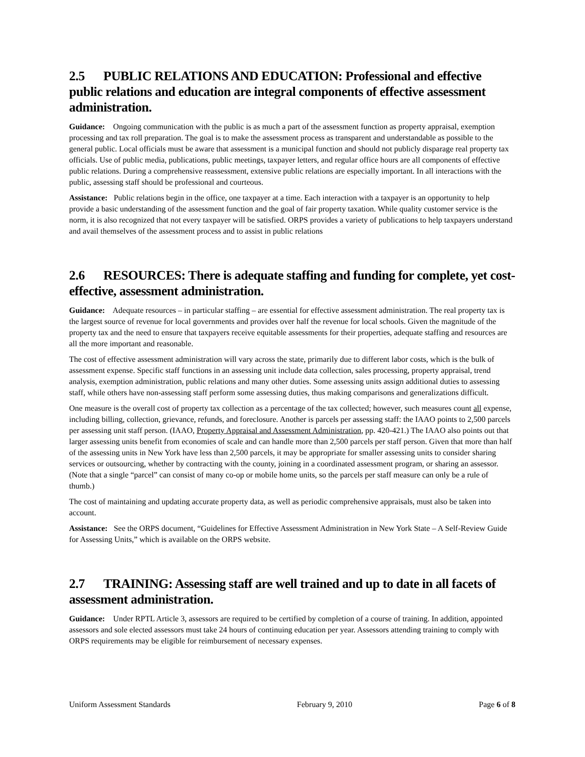2.5 PUBLIC RELATIONS AND EDUCATION: Professional and effective public relations and education are integral components of effective assessment administration.
Guidance: Ongoing communication with the public is as much a part of the assessment function as property appraisal, exemption processing and tax roll preparation. The goal is to make the assessment process as transparent and understandable as possible to the general public. Local officials must be aware that assessment is a municipal function and should not publicly disparage real property tax officials. Use of public media, publications, public meetings, taxpayer letters, and regular office hours are all components of effective public relations. During a comprehensive reassessment, extensive public relations are especially important. In all interactions with the public, assessing staff should be professional and courteous.
Assistance: Public relations begin in the office, one taxpayer at a time. Each interaction with a taxpayer is an opportunity to help provide a basic understanding of the assessment function and the goal of fair property taxation. While quality customer service is the norm, it is also recognized that not every taxpayer will be satisfied. ORPS provides a variety of publications to help taxpayers understand and avail themselves of the assessment process and to assist in public relations
2.6 RESOURCES: There is adequate staffing and funding for complete, yet cost-effective, assessment administration.
Guidance: Adequate resources – in particular staffing – are essential for effective assessment administration. The real property tax is the largest source of revenue for local governments and provides over half the revenue for local schools. Given the magnitude of the property tax and the need to ensure that taxpayers receive equitable assessments for their properties, adequate staffing and resources are all the more important and reasonable.
The cost of effective assessment administration will vary across the state, primarily due to different labor costs, which is the bulk of assessment expense. Specific staff functions in an assessing unit include data collection, sales processing, property appraisal, trend analysis, exemption administration, public relations and many other duties. Some assessing units assign additional duties to assessing staff, while others have non-assessing staff perform some assessing duties, thus making comparisons and generalizations difficult.
One measure is the overall cost of property tax collection as a percentage of the tax collected; however, such measures count all expense, including billing, collection, grievance, refunds, and foreclosure. Another is parcels per assessing staff: the IAAO points to 2,500 parcels per assessing unit staff person. (IAAO, Property Appraisal and Assessment Administration, pp. 420-421.) The IAAO also points out that larger assessing units benefit from economies of scale and can handle more than 2,500 parcels per staff person. Given that more than half of the assessing units in New York have less than 2,500 parcels, it may be appropriate for smaller assessing units to consider sharing services or outsourcing, whether by contracting with the county, joining in a coordinated assessment program, or sharing an assessor. (Note that a single “parcel” can consist of many co-op or mobile home units, so the parcels per staff measure can only be a rule of thumb.)
The cost of maintaining and updating accurate property data, as well as periodic comprehensive appraisals, must also be taken into account.
Assistance: See the ORPS document, “Guidelines for Effective Assessment Administration in New York State – A Self-Review Guide for Assessing Units,” which is available on the ORPS website.
2.7 TRAINING: Assessing staff are well trained and up to date in all facets of assessment administration.
Guidance: Under RPTL Article 3, assessors are required to be certified by completion of a course of training. In addition, appointed assessors and sole elected assessors must take 24 hours of continuing education per year. Assessors attending training to comply with ORPS requirements may be eligible for reimbursement of necessary expenses.
Uniform Assessment Standards February 9, 2010 Page 6 of 8